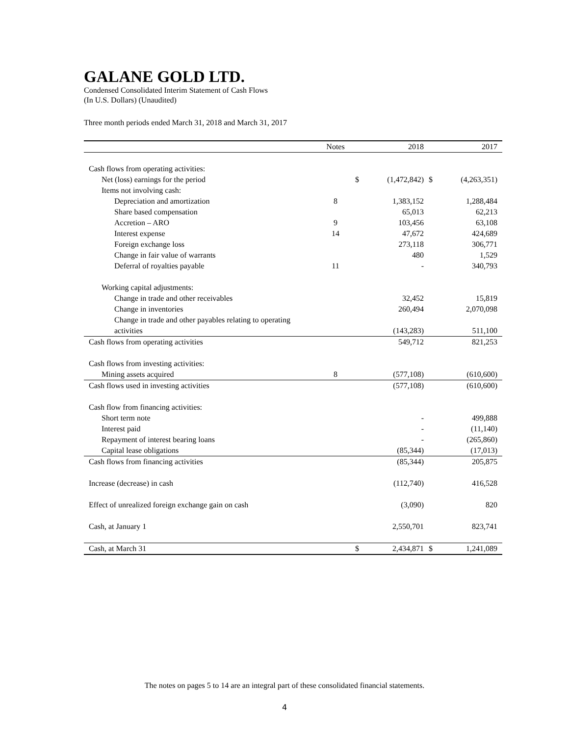GALANE GOLD LTD.
Condensed Consolidated Interim Statement of Cash Flows
(In U.S. Dollars) (Unaudited)
Three month periods ended March 31, 2018 and March 31, 2017
| | Notes | | 2018 | | 2017 |
| --- | --- | --- | --- | --- | --- |
| Cash flows from operating activities: | | | | | |
| Net (loss) earnings for the period | | $ | (1,472,842) | $ | (4,263,351) |
| Items not involving cash: | | | | | |
| Depreciation and amortization | 8 | | 1,383,152 | | 1,288,484 |
| Share based compensation | | | 65,013 | | 62,213 |
| Accretion – ARO | 9 | | 103,456 | | 63,108 |
| Interest expense | 14 | | 47,672 | | 424,689 |
| Foreign exchange loss | | | 273,118 | | 306,771 |
| Change in fair value of warrants | | | 480 | | 1,529 |
| Deferral of royalties payable | 11 | | - | | 340,793 |
| Working capital adjustments: | | | | | |
| Change in trade and other receivables | | | 32,452 | | 15,819 |
| Change in inventories | | | 260,494 | | 2,070,098 |
| Change in trade and other payables relating to operating activities | | | (143,283) | | 511,100 |
| Cash flows from operating activities | | | 549,712 | | 821,253 |
| Cash flows from investing activities: | | | | | |
| Mining assets acquired | 8 | | (577,108) | | (610,600) |
| Cash flows used in investing activities | | | (577,108) | | (610,600) |
| Cash flow from financing activities: | | | | | |
| Short term note | | | - | | 499,888 |
| Interest paid | | | - | | (11,140) |
| Repayment of interest bearing loans | | | - | | (265,860) |
| Capital lease obligations | | | (85,344) | | (17,013) |
| Cash flows from financing activities | | | (85,344) | | 205,875 |
| Increase (decrease) in cash | | | (112,740) | | 416,528 |
| Effect of unrealized foreign exchange gain on cash | | | (3,090) | | 820 |
| Cash, at January 1 | | | 2,550,701 | | 823,741 |
| Cash, at March 31 | | $ | 2,434,871 | $ | 1,241,089 |
The notes on pages 5 to 14 are an integral part of these consolidated financial statements.
4